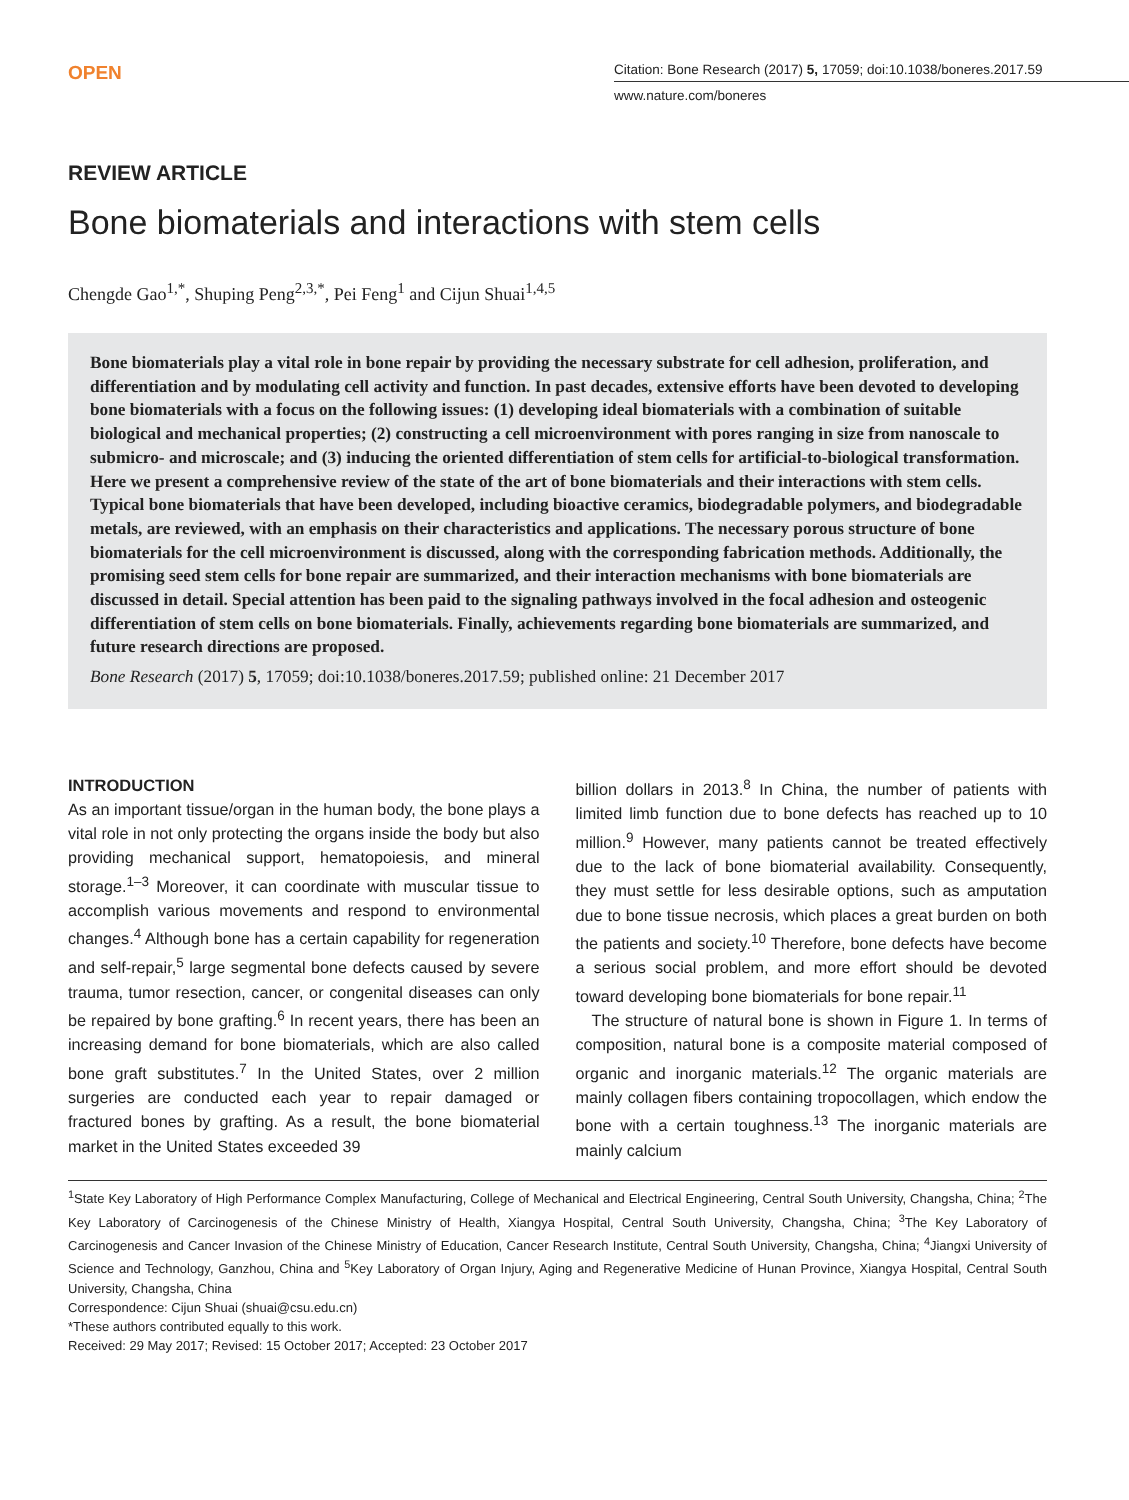OPEN
Citation: Bone Research (2017) 5, 17059; doi:10.1038/boneres.2017.59
www.nature.com/boneres
REVIEW ARTICLE
Bone biomaterials and interactions with stem cells
Chengde Gao<sup>1,*</sup>, Shuping Peng<sup>2,3,*</sup>, Pei Feng<sup>1</sup> and Cijun Shuai<sup>1,4,5</sup>
Bone biomaterials play a vital role in bone repair by providing the necessary substrate for cell adhesion, proliferation, and differentiation and by modulating cell activity and function. In past decades, extensive efforts have been devoted to developing bone biomaterials with a focus on the following issues: (1) developing ideal biomaterials with a combination of suitable biological and mechanical properties; (2) constructing a cell microenvironment with pores ranging in size from nanoscale to submicro- and microscale; and (3) inducing the oriented differentiation of stem cells for artificial-to-biological transformation. Here we present a comprehensive review of the state of the art of bone biomaterials and their interactions with stem cells. Typical bone biomaterials that have been developed, including bioactive ceramics, biodegradable polymers, and biodegradable metals, are reviewed, with an emphasis on their characteristics and applications. The necessary porous structure of bone biomaterials for the cell microenvironment is discussed, along with the corresponding fabrication methods. Additionally, the promising seed stem cells for bone repair are summarized, and their interaction mechanisms with bone biomaterials are discussed in detail. Special attention has been paid to the signaling pathways involved in the focal adhesion and osteogenic differentiation of stem cells on bone biomaterials. Finally, achievements regarding bone biomaterials are summarized, and future research directions are proposed.
Bone Research (2017) 5, 17059; doi:10.1038/boneres.2017.59; published online: 21 December 2017
INTRODUCTION
As an important tissue/organ in the human body, the bone plays a vital role in not only protecting the organs inside the body but also providing mechanical support, hematopoiesis, and mineral storage.<sup>1–3</sup> Moreover, it can coordinate with muscular tissue to accomplish various movements and respond to environmental changes.<sup>4</sup> Although bone has a certain capability for regeneration and self-repair,<sup>5</sup> large segmental bone defects caused by severe trauma, tumor resection, cancer, or congenital diseases can only be repaired by bone grafting.<sup>6</sup> In recent years, there has been an increasing demand for bone biomaterials, which are also called bone graft substitutes.<sup>7</sup> In the United States, over 2 million surgeries are conducted each year to repair damaged or fractured bones by grafting. As a result, the bone biomaterial market in the United States exceeded 39
billion dollars in 2013.<sup>8</sup> In China, the number of patients with limited limb function due to bone defects has reached up to 10 million.<sup>9</sup> However, many patients cannot be treated effectively due to the lack of bone biomaterial availability. Consequently, they must settle for less desirable options, such as amputation due to bone tissue necrosis, which places a great burden on both the patients and society.<sup>10</sup> Therefore, bone defects have become a serious social problem, and more effort should be devoted toward developing bone biomaterials for bone repair.<sup>11</sup>
The structure of natural bone is shown in Figure 1. In terms of composition, natural bone is a composite material composed of organic and inorganic materials.<sup>12</sup> The organic materials are mainly collagen fibers containing tropocollagen, which endow the bone with a certain toughness.<sup>13</sup> The inorganic materials are mainly calcium
<sup>1</sup> State Key Laboratory of High Performance Complex Manufacturing, College of Mechanical and Electrical Engineering, Central South University, Changsha, China; <sup>2</sup>The Key Laboratory of Carcinogenesis of the Chinese Ministry of Health, Xiangya Hospital, Central South University, Changsha, China; <sup>3</sup>The Key Laboratory of Carcinogenesis and Cancer Invasion of the Chinese Ministry of Education, Cancer Research Institute, Central South University, Changsha, China; <sup>4</sup>Jiangxi University of Science and Technology, Ganzhou, China and <sup>5</sup>Key Laboratory of Organ Injury, Aging and Regenerative Medicine of Hunan Province, Xiangya Hospital, Central South University, Changsha, China
Correspondence: Cijun Shuai (shuai@csu.edu.cn)
*These authors contributed equally to this work.
Received: 29 May 2017; Revised: 15 October 2017; Accepted: 23 October 2017